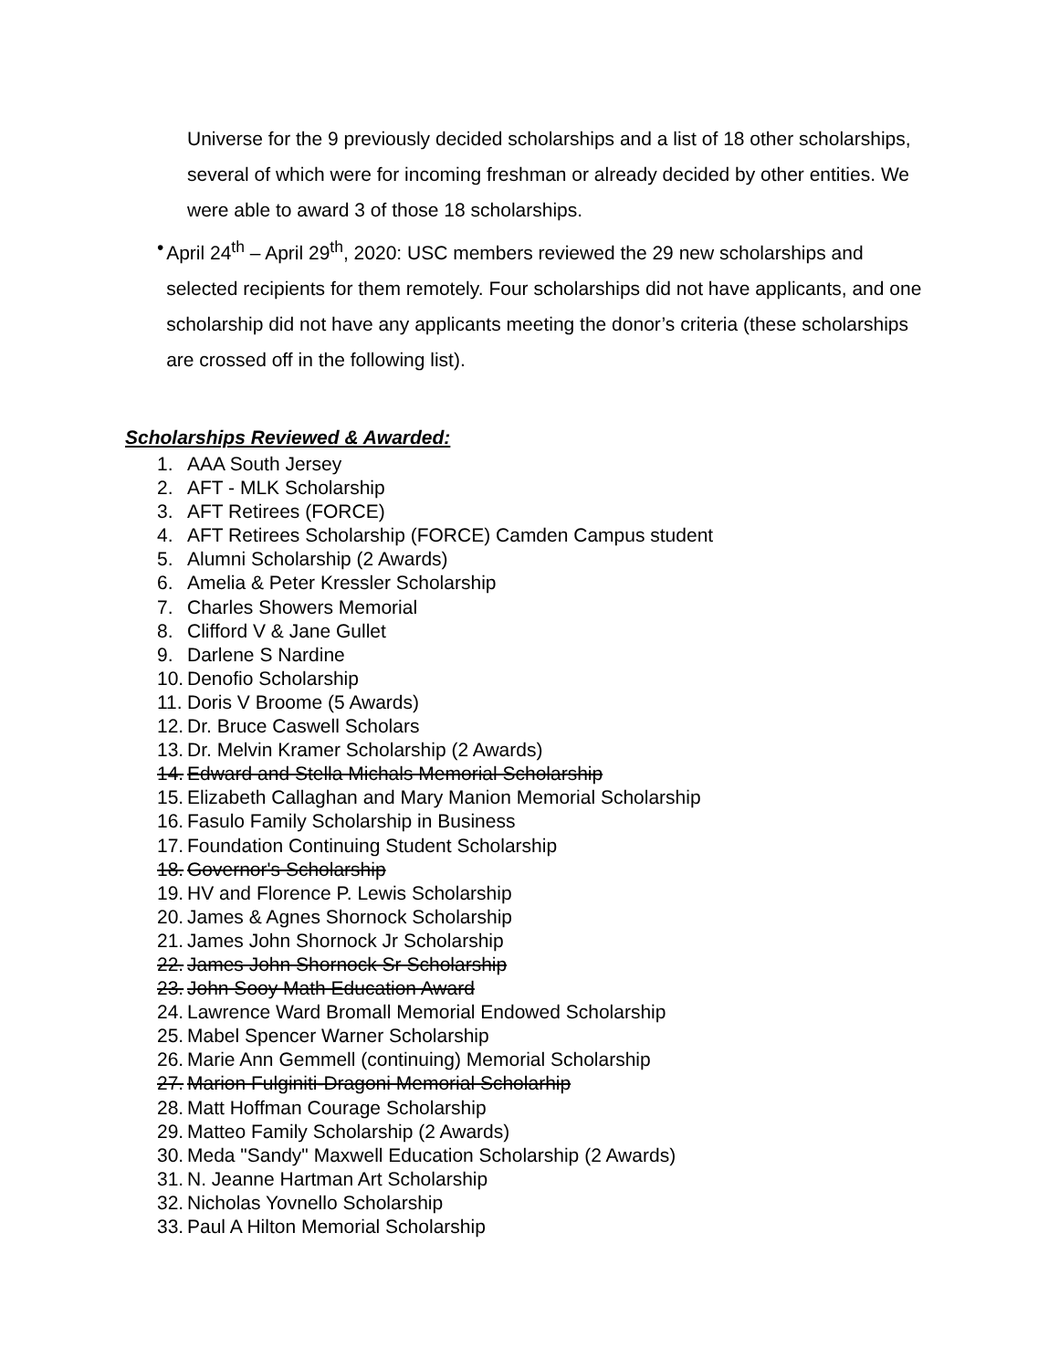Universe for the 9 previously decided scholarships and a list of 18 other scholarships, several of which were for incoming freshman or already decided by other entities. We were able to award 3 of those 18 scholarships.
• April 24<sup>th</sup> – April 29<sup>th</sup>, 2020: USC members reviewed the 29 new scholarships and selected recipients for them remotely. Four scholarships did not have applicants, and one scholarship did not have any applicants meeting the donor’s criteria (these scholarships are crossed off in the following list).
Scholarships Reviewed & Awarded:
1. AAA South Jersey
2. AFT - MLK Scholarship
3. AFT Retirees (FORCE)
4. AFT Retirees Scholarship (FORCE) Camden Campus student
5. Alumni Scholarship (2 Awards)
6. Amelia & Peter Kressler Scholarship
7. Charles Showers Memorial
8. Clifford V & Jane Gullet
9. Darlene S Nardine
10. Denofio Scholarship
11. Doris V Broome (5 Awards)
12. Dr. Bruce Caswell Scholars
13. Dr. Melvin Kramer Scholarship (2 Awards)
14. Edward and Stella Michals Memorial Scholarship
15. Elizabeth Callaghan and Mary Manion Memorial Scholarship
16. Fasulo Family Scholarship in Business
17. Foundation Continuing Student Scholarship
18. Governor's Scholarship
19. HV and Florence P. Lewis Scholarship
20. James & Agnes Shornock Scholarship
21. James John Shornock Jr Scholarship
22. James John Shornock Sr Scholarship
23. John Sooy Math Education Award
24. Lawrence Ward Bromall Memorial Endowed Scholarship
25. Mabel Spencer Warner Scholarship
26. Marie Ann Gemmell (continuing) Memorial Scholarship
27. Marion Fulginiti-Dragoni Memorial Scholarhip
28. Matt Hoffman Courage Scholarship
29. Matteo Family Scholarship (2 Awards)
30. Meda "Sandy" Maxwell Education Scholarship (2 Awards)
31. N. Jeanne Hartman Art Scholarship
32. Nicholas Yovnello Scholarship
33. Paul A Hilton Memorial Scholarship